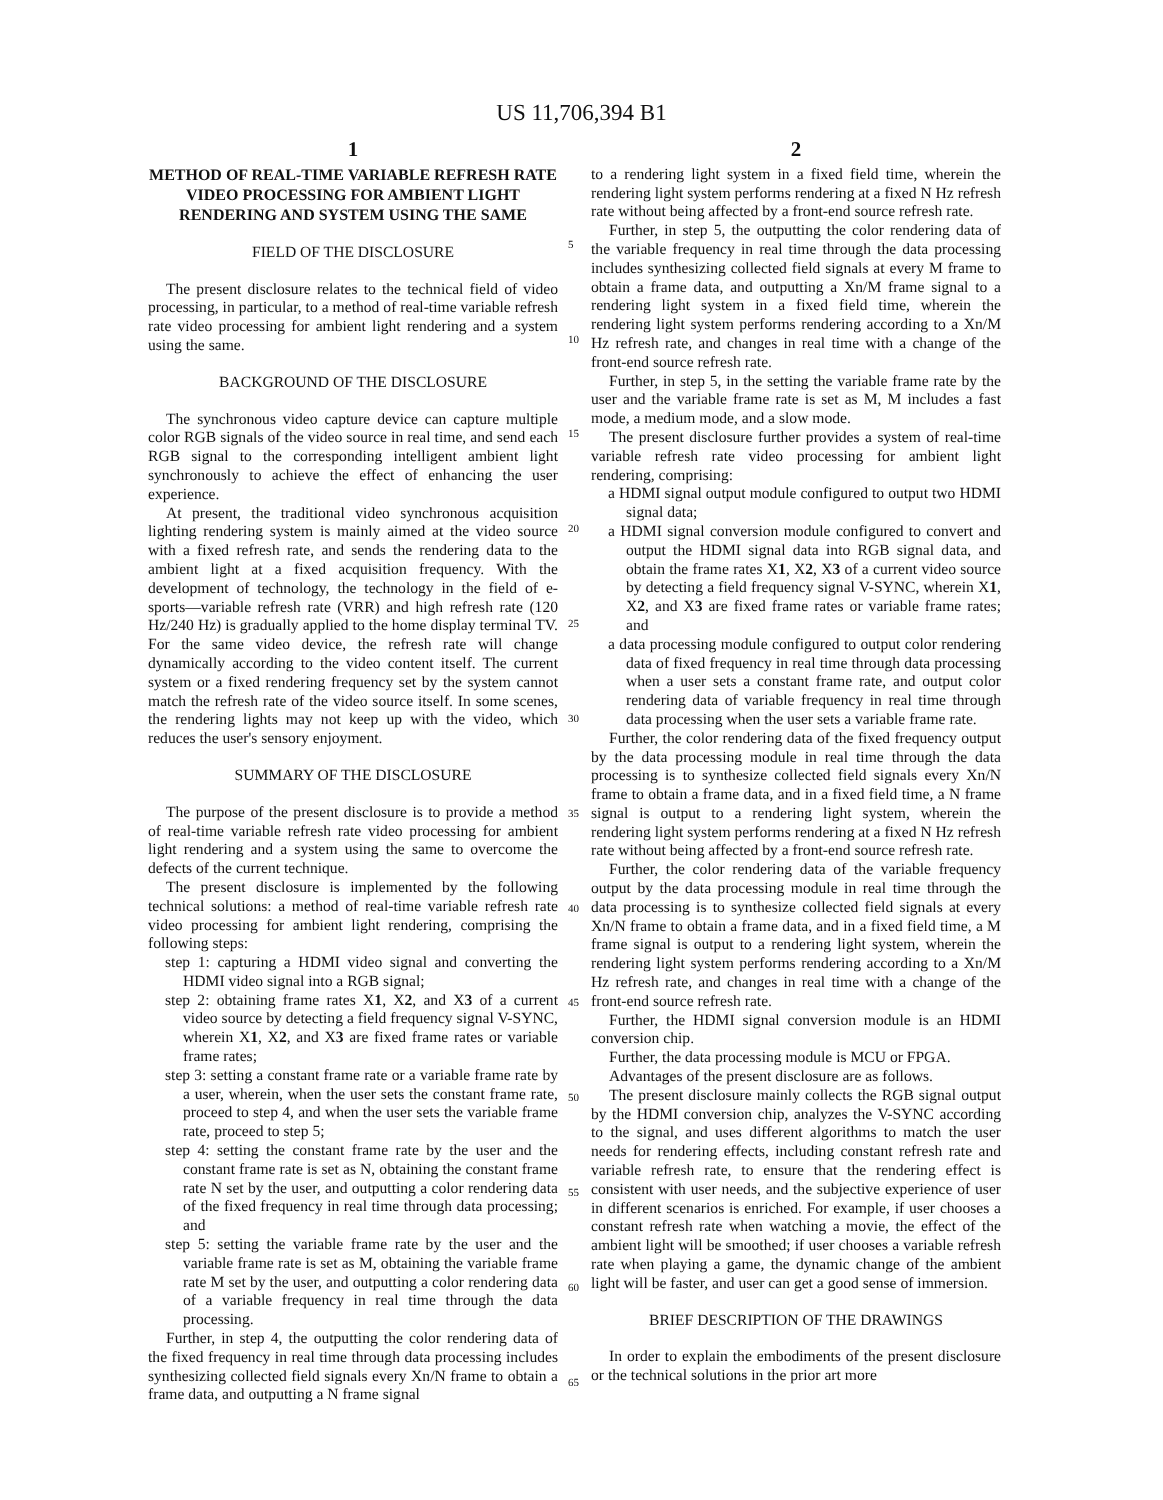US 11,706,394 B1
1
METHOD OF REAL-TIME VARIABLE REFRESH RATE VIDEO PROCESSING FOR AMBIENT LIGHT RENDERING AND SYSTEM USING THE SAME
FIELD OF THE DISCLOSURE
The present disclosure relates to the technical field of video processing, in particular, to a method of real-time variable refresh rate video processing for ambient light rendering and a system using the same.
BACKGROUND OF THE DISCLOSURE
The synchronous video capture device can capture multiple color RGB signals of the video source in real time, and send each RGB signal to the corresponding intelligent ambient light synchronously to achieve the effect of enhancing the user experience.
At present, the traditional video synchronous acquisition lighting rendering system is mainly aimed at the video source with a fixed refresh rate, and sends the rendering data to the ambient light at a fixed acquisition frequency. With the development of technology, the technology in the field of e-sports—variable refresh rate (VRR) and high refresh rate (120 Hz/240 Hz) is gradually applied to the home display terminal TV. For the same video device, the refresh rate will change dynamically according to the video content itself. The current system or a fixed rendering frequency set by the system cannot match the refresh rate of the video source itself. In some scenes, the rendering lights may not keep up with the video, which reduces the user's sensory enjoyment.
SUMMARY OF THE DISCLOSURE
The purpose of the present disclosure is to provide a method of real-time variable refresh rate video processing for ambient light rendering and a system using the same to overcome the defects of the current technique.
The present disclosure is implemented by the following technical solutions: a method of real-time variable refresh rate video processing for ambient light rendering, comprising the following steps:
step 1: capturing a HDMI video signal and converting the HDMI video signal into a RGB signal;
step 2: obtaining frame rates X1, X2, and X3 of a current video source by detecting a field frequency signal V-SYNC, wherein X1, X2, and X3 are fixed frame rates or variable frame rates;
step 3: setting a constant frame rate or a variable frame rate by a user, wherein, when the user sets the constant frame rate, proceed to step 4, and when the user sets the variable frame rate, proceed to step 5;
step 4: setting the constant frame rate by the user and the constant frame rate is set as N, obtaining the constant frame rate N set by the user, and outputting a color rendering data of the fixed frequency in real time through data processing; and
step 5: setting the variable frame rate by the user and the variable frame rate is set as M, obtaining the variable frame rate M set by the user, and outputting a color rendering data of a variable frequency in real time through the data processing.
Further, in step 4, the outputting the color rendering data of the fixed frequency in real time through data processing includes synthesizing collected field signals every Xn/N frame to obtain a frame data, and outputting a N frame signal
2
to a rendering light system in a fixed field time, wherein the rendering light system performs rendering at a fixed N Hz refresh rate without being affected by a front-end source refresh rate.
Further, in step 5, the outputting the color rendering data of the variable frequency in real time through the data processing includes synthesizing collected field signals at every M frame to obtain a frame data, and outputting a Xn/M frame signal to a rendering light system in a fixed field time, wherein the rendering light system performs rendering according to a Xn/M Hz refresh rate, and changes in real time with a change of the front-end source refresh rate.
Further, in step 5, in the setting the variable frame rate by the user and the variable frame rate is set as M, M includes a fast mode, a medium mode, and a slow mode.
The present disclosure further provides a system of real-time variable refresh rate video processing for ambient light rendering, comprising:
a HDMI signal output module configured to output two HDMI signal data;
a HDMI signal conversion module configured to convert and output the HDMI signal data into RGB signal data, and obtain the frame rates X1, X2, X3 of a current video source by detecting a field frequency signal V-SYNC, wherein X1, X2, and X3 are fixed frame rates or variable frame rates; and
a data processing module configured to output color rendering data of fixed frequency in real time through data processing when a user sets a constant frame rate, and output color rendering data of variable frequency in real time through data processing when the user sets a variable frame rate.
Further, the color rendering data of the fixed frequency output by the data processing module in real time through the data processing is to synthesize collected field signals every Xn/N frame to obtain a frame data, and in a fixed field time, a N frame signal is output to a rendering light system, wherein the rendering light system performs rendering at a fixed N Hz refresh rate without being affected by a front-end source refresh rate.
Further, the color rendering data of the variable frequency output by the data processing module in real time through the data processing is to synthesize collected field signals at every Xn/N frame to obtain a frame data, and in a fixed field time, a M frame signal is output to a rendering light system, wherein the rendering light system performs rendering according to a Xn/M Hz refresh rate, and changes in real time with a change of the front-end source refresh rate.
Further, the HDMI signal conversion module is an HDMI conversion chip.
Further, the data processing module is MCU or FPGA.
Advantages of the present disclosure are as follows.
The present disclosure mainly collects the RGB signal output by the HDMI conversion chip, analyzes the V-SYNC according to the signal, and uses different algorithms to match the user needs for rendering effects, including constant refresh rate and variable refresh rate, to ensure that the rendering effect is consistent with user needs, and the subjective experience of user in different scenarios is enriched. For example, if user chooses a constant refresh rate when watching a movie, the effect of the ambient light will be smoothed; if user chooses a variable refresh rate when playing a game, the dynamic change of the ambient light will be faster, and user can get a good sense of immersion.
BRIEF DESCRIPTION OF THE DRAWINGS
In order to explain the embodiments of the present disclosure or the technical solutions in the prior art more
5
10
15
20
25
30
35
40
45
50
55
60
65